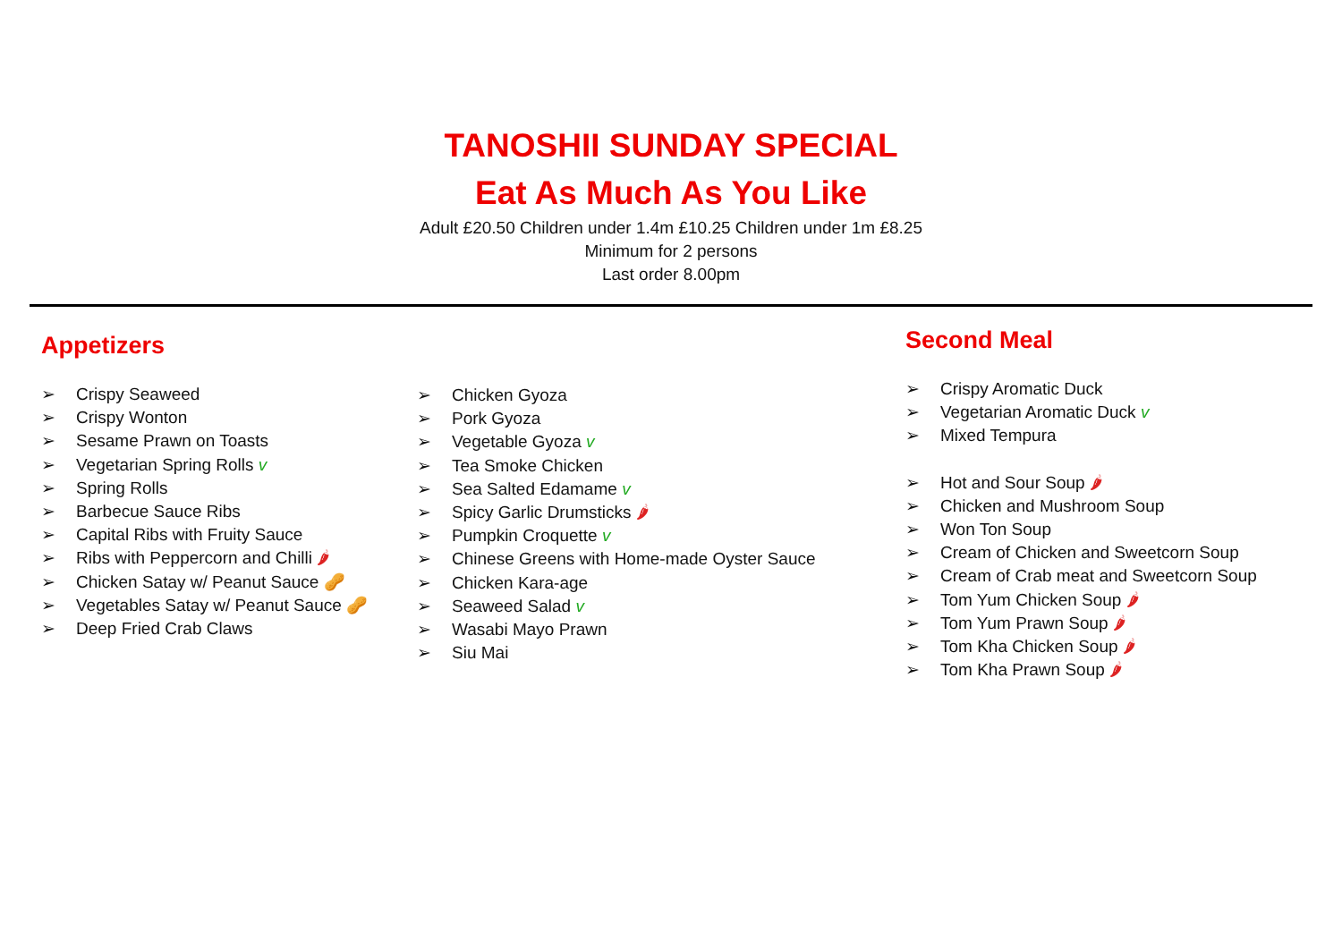TANOSHII SUNDAY SPECIAL
Eat As Much As You Like
Adult £20.50 Children under 1.4m £10.25 Children under 1m £8.25
Minimum for 2 persons
Last order 8.00pm
Appetizers
➢ Crispy Seaweed
➢ Crispy Wonton
➢ Sesame Prawn on Toasts
➢ Vegetarian Spring Rolls v
➢ Spring Rolls
➢ Barbecue Sauce Ribs
➢ Capital Ribs with Fruity Sauce
➢ Ribs with Peppercorn and Chilli 🌶
➢ Chicken Satay w/ Peanut Sauce 🥜
➢ Vegetables Satay w/ Peanut Sauce 🥜
➢ Deep Fried Crab Claws
➢ Chicken Gyoza
➢ Pork Gyoza
➢ Vegetable Gyoza v
➢ Tea Smoke Chicken
➢ Sea Salted Edamame v
➢ Spicy Garlic Drumsticks 🌶
➢ Pumpkin Croquette v
➢ Chinese Greens with Home-made Oyster Sauce
➢ Chicken Kara-age
➢ Seaweed Salad v
➢ Wasabi Mayo Prawn
➢ Siu Mai
Second Meal
➢ Crispy Aromatic Duck
➢ Vegetarian Aromatic Duck v
➢ Mixed Tempura
➢ Hot and Sour Soup 🌶
➢ Chicken and Mushroom Soup
➢ Won Ton Soup
➢ Cream of Chicken and Sweetcorn Soup
➢ Cream of Crab meat and Sweetcorn Soup
➢ Tom Yum Chicken Soup 🌶
➢ Tom Yum Prawn Soup 🌶
➢ Tom Kha Chicken Soup 🌶
➢ Tom Kha Prawn Soup 🌶